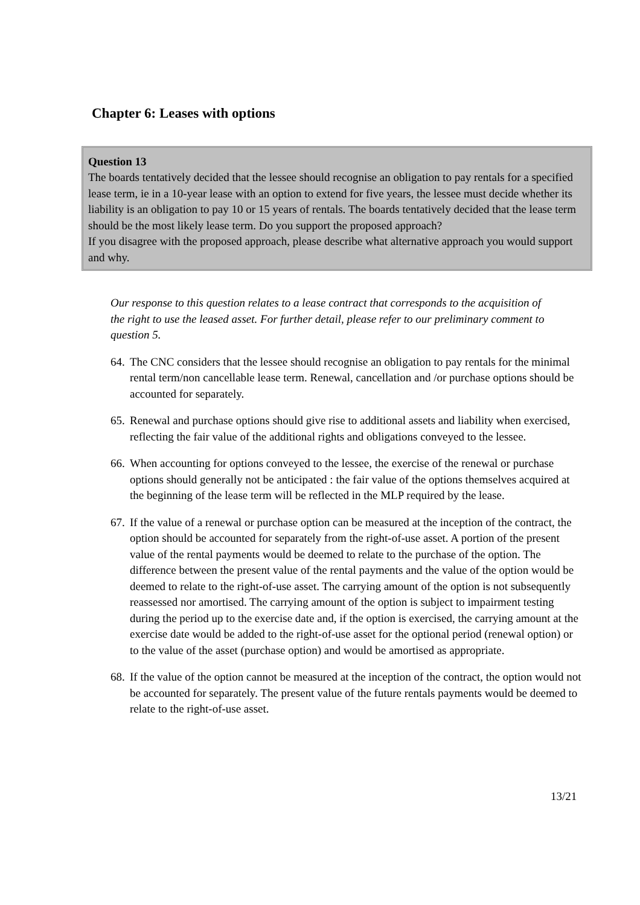Chapter 6: Leases with options
Question 13
The boards tentatively decided that the lessee should recognise an obligation to pay rentals for a specified lease term, ie in a 10-year lease with an option to extend for five years, the lessee must decide whether its liability is an obligation to pay 10 or 15 years of rentals. The boards tentatively decided that the lease term should be the most likely lease term. Do you support the proposed approach?
If you disagree with the proposed approach, please describe what alternative approach you would support and why.
Our response to this question relates to a lease contract that corresponds to the acquisition of the right to use the leased asset. For further detail, please refer to our preliminary comment to question 5.
64. The CNC considers that the lessee should recognise an obligation to pay rentals for the minimal rental term/non cancellable lease term. Renewal, cancellation and /or purchase options should be accounted for separately.
65. Renewal and purchase options should give rise to additional assets and liability when exercised, reflecting the fair value of the additional rights and obligations conveyed to the lessee.
66. When accounting for options conveyed to the lessee, the exercise of the renewal or purchase options should generally not be anticipated : the fair value of the options themselves acquired at the beginning of the lease term will be reflected in the MLP required by the lease.
67. If the value of a renewal or purchase option can be measured at the inception of the contract, the option should be accounted for separately from the right-of-use asset. A portion of the present value of the rental payments would be deemed to relate to the purchase of the option. The difference between the present value of the rental payments and the value of the option would be deemed to relate to the right-of-use asset. The carrying amount of the option is not subsequently reassessed nor amortised. The carrying amount of the option is subject to impairment testing during the period up to the exercise date and, if the option is exercised, the carrying amount at the exercise date would be added to the right-of-use asset for the optional period (renewal option) or to the value of the asset (purchase option) and would be amortised as appropriate.
68. If the value of the option cannot be measured at the inception of the contract, the option would not be accounted for separately. The present value of the future rentals payments would be deemed to relate to the right-of-use asset.
13/21